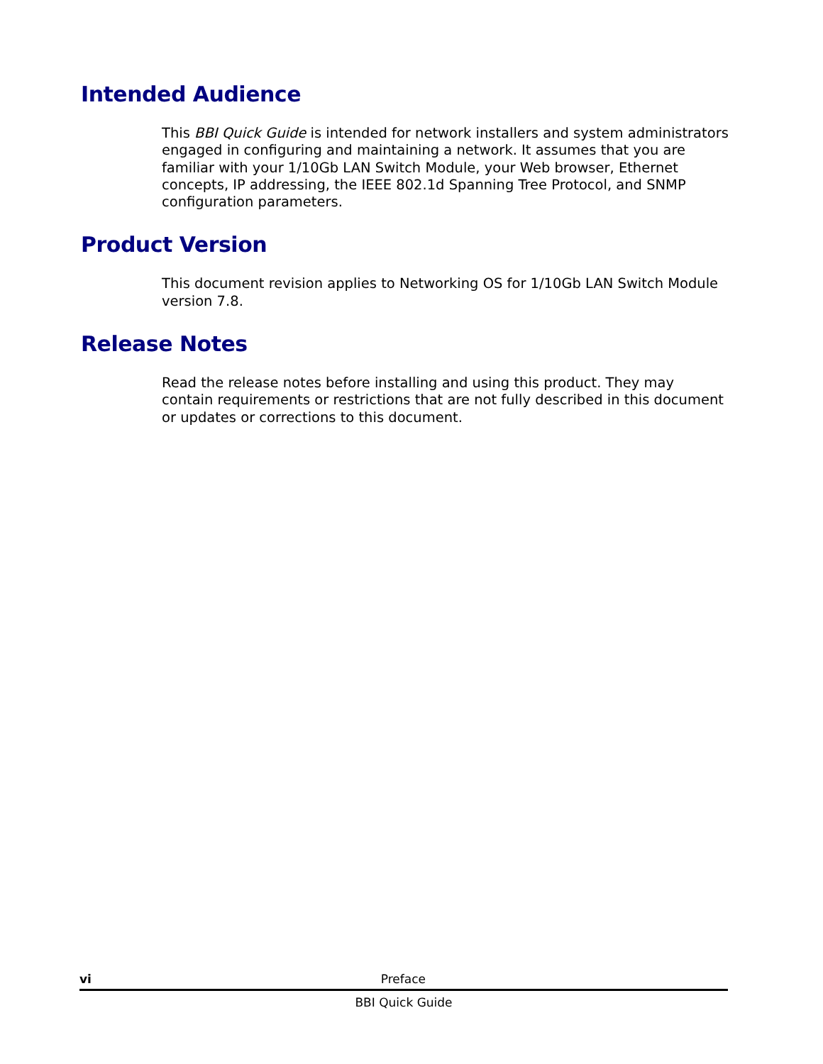Intended Audience
This BBI Quick Guide is intended for network installers and system administrators engaged in configuring and maintaining a network. It assumes that you are familiar with your 1/10Gb LAN Switch Module, your Web browser, Ethernet concepts, IP addressing, the IEEE 802.1d Spanning Tree Protocol, and SNMP configuration parameters.
Product Version
This document revision applies to Networking OS for 1/10Gb LAN Switch Module version 7.8.
Release Notes
Read the release notes before installing and using this product. They may contain requirements or restrictions that are not fully described in this document or updates or corrections to this document.
vi Preface
BBI Quick Guide